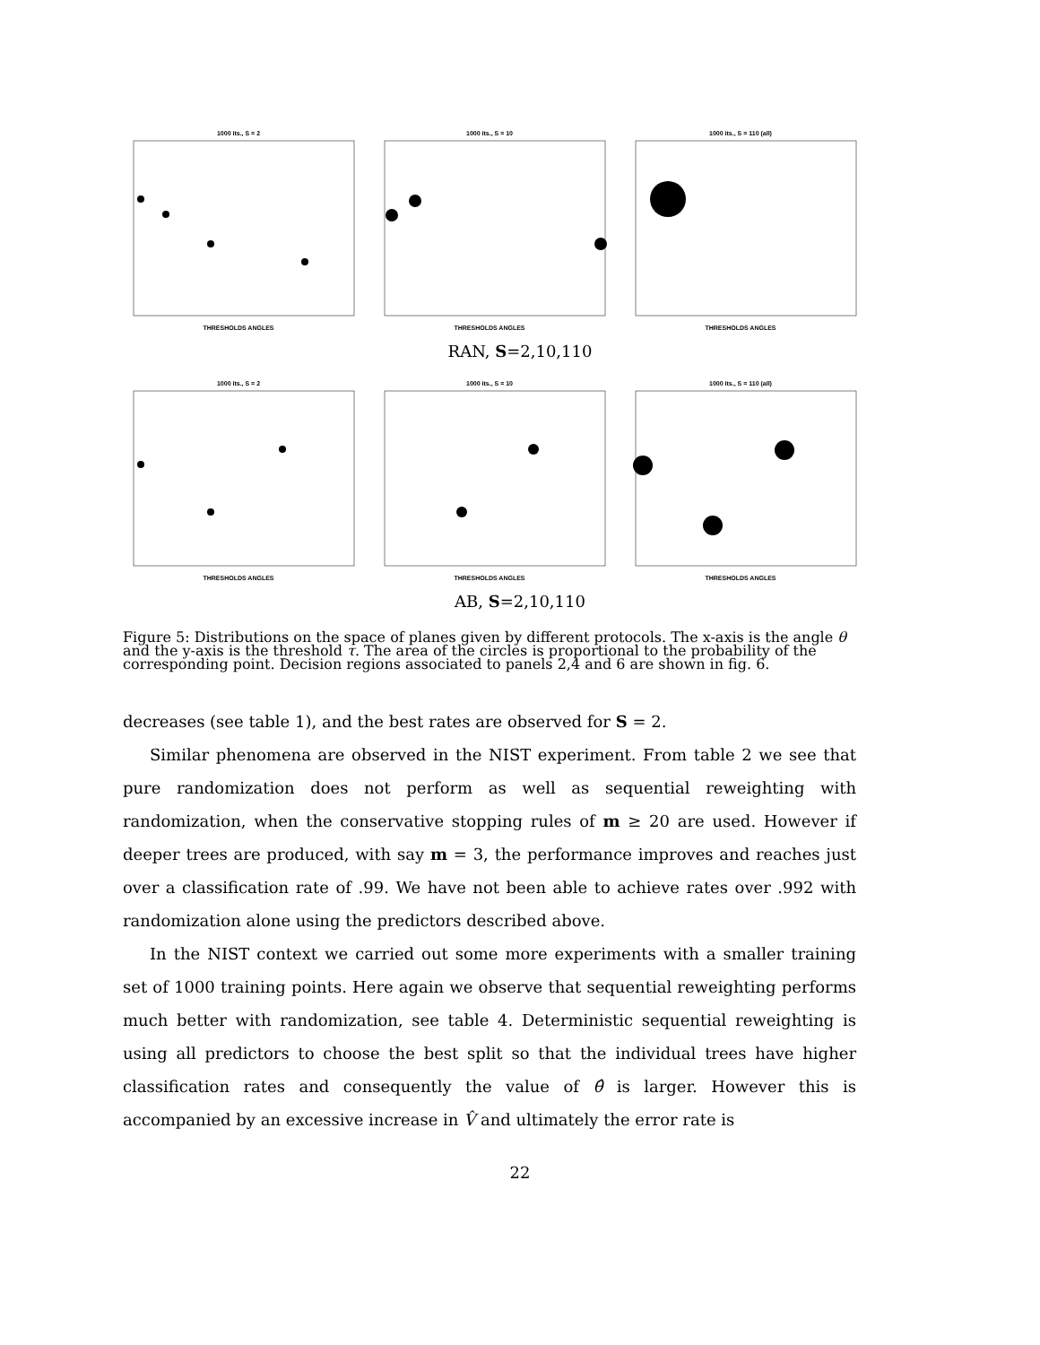1000 its., S = 2
THRESHOLDS ANGLES
1000 its., S = 10
THRESHOLDS ANGLES
1000 its., S = 110 (all)
THRESHOLDS ANGLES
RAN, S=2,10,110
1000 its., S = 2
THRESHOLDS ANGLES
1000 its., S = 10
THRESHOLDS ANGLES
1000 its., S = 110 (all)
THRESHOLDS ANGLES
AB, S=2,10,110
Figure 5: Distributions on the space of planes given by different protocols. The x-axis is the angle θ and the y-axis is the threshold τ. The area of the circles is proportional to the probability of the corresponding point. Decision regions associated to panels 2,4 and 6 are shown in fig. 6.
decreases (see table 1), and the best rates are observed for S = 2.
Similar phenomena are observed in the NIST experiment. From table 2 we see that pure randomization does not perform as well as sequential reweighting with randomization, when the conservative stopping rules of m ≥ 20 are used. However if deeper trees are produced, with say m = 3, the performance improves and reaches just over a classification rate of .99. We have not been able to achieve rates over .992 with randomization alone using the predictors described above.
In the NIST context we carried out some more experiments with a smaller training set of 1000 training points. Here again we observe that sequential reweighting performs much better with randomization, see table 4. Deterministic sequential reweighting is using all predictors to choose the best split so that the individual trees have higher classification rates and consequently the value of θ̂ is larger. However this is accompanied by an excessive increase in V̂ and ultimately the error rate is
22